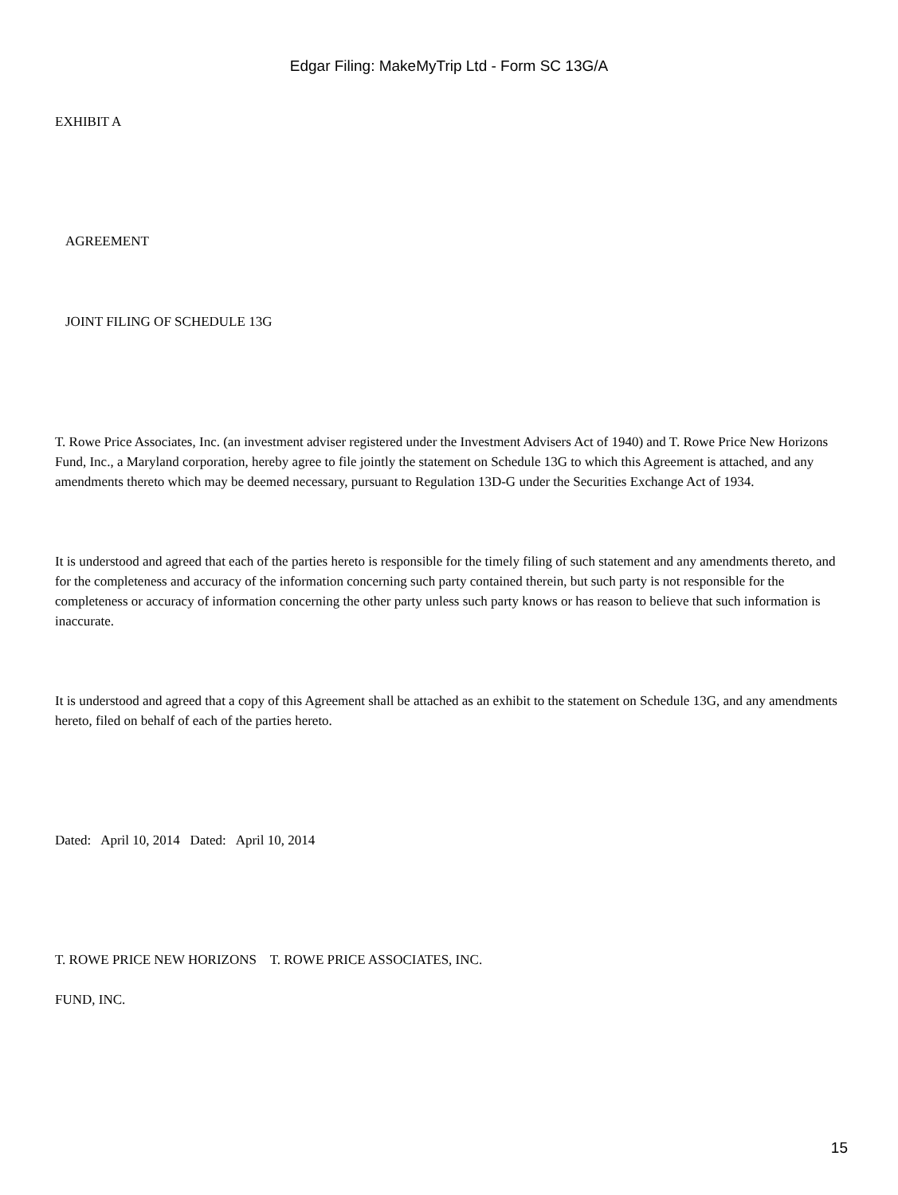Edgar Filing: MakeMyTrip Ltd - Form SC 13G/A
EXHIBIT A
AGREEMENT
JOINT FILING OF SCHEDULE 13G
T. Rowe Price Associates, Inc. (an investment adviser registered under the Investment Advisers Act of 1940) and T. Rowe Price New Horizons Fund, Inc., a Maryland corporation, hereby agree to file jointly the statement on Schedule 13G to which this Agreement is attached, and any amendments thereto which may be deemed necessary, pursuant to Regulation 13D-G under the Securities Exchange Act of 1934.
It is understood and agreed that each of the parties hereto is responsible for the timely filing of such statement and any amendments thereto, and for the completeness and accuracy of the information concerning such party contained therein, but such party is not responsible for the completeness or accuracy of information concerning the other party unless such party knows or has reason to believe that such information is inaccurate.
It is understood and agreed that a copy of this Agreement shall be attached as an exhibit to the statement on Schedule 13G, and any amendments hereto, filed on behalf of each of the parties hereto.
Dated: April 10, 2014 Dated: April 10, 2014
T. ROWE PRICE NEW HORIZONS T. ROWE PRICE ASSOCIATES, INC.
FUND, INC.
15